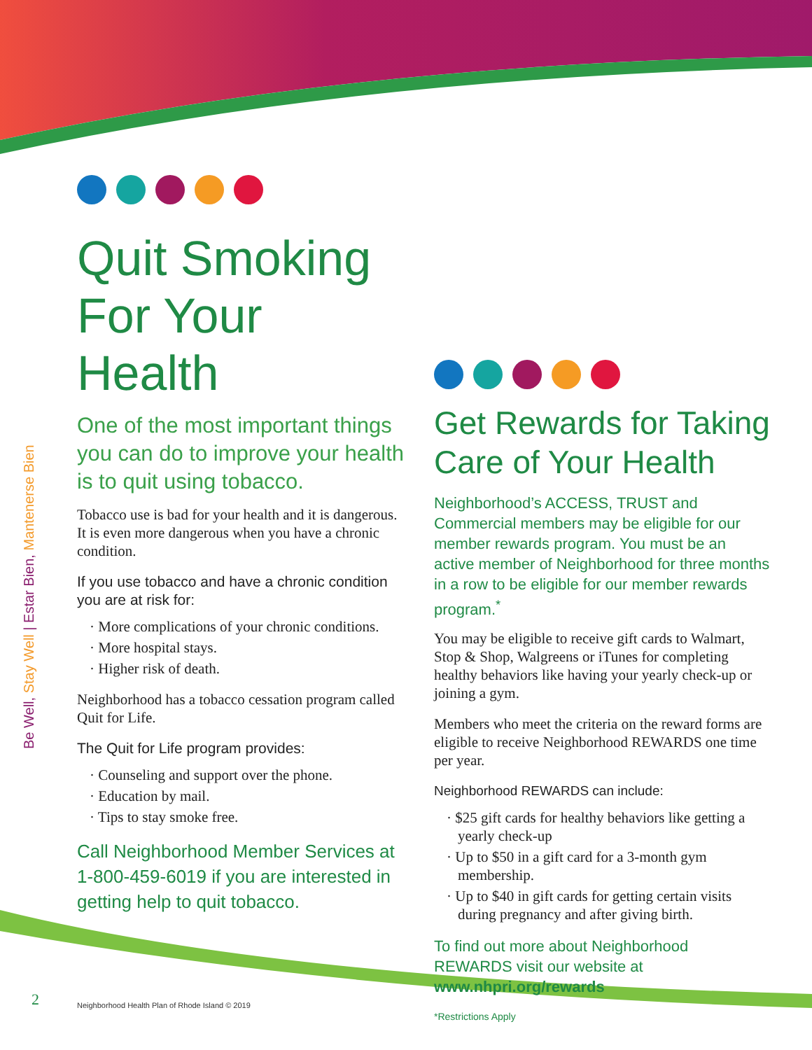Be Well, Stay Well | Estar Bien, Mantenerse Bien
Quit Smoking For Your Health
One of the most important things you can do to improve your health is to quit using tobacco.
Tobacco use is bad for your health and it is dangerous. It is even more dangerous when you have a chronic condition.
If you use tobacco and have a chronic condition you are at risk for:
· More complications of your chronic conditions.
· More hospital stays.
· Higher risk of death.
Neighborhood has a tobacco cessation program called Quit for Life.
The Quit for Life program provides:
· Counseling and support over the phone.
· Education by mail.
· Tips to stay smoke free.
Call Neighborhood Member Services at 1-800-459-6019 if you are interested in getting help to quit tobacco.
Get Rewards for Taking Care of Your Health
Neighborhood’s ACCESS, TRUST and Commercial members may be eligible for our member rewards program. You must be an active member of Neighborhood for three months in a row to be eligible for our member rewards program.<sup>*</sup>
You may be eligible to receive gift cards to Walmart, Stop & Shop, Walgreens or iTunes for completing healthy behaviors like having your yearly check-up or joining a gym.
Members who meet the criteria on the reward forms are eligible to receive Neighborhood REWARDS one time per year.
Neighborhood REWARDS can include:
· $25 gift cards for healthy behaviors like getting a yearly check-up
· Up to $50 in a gift card for a 3-month gym membership.
· Up to $40 in gift cards for getting certain visits during pregnancy and after giving birth.
To find out more about Neighborhood REWARDS visit our website at www.nhpri.org/rewards
*Restrictions Apply
2
Neighborhood Health Plan of Rhode Island © 2019